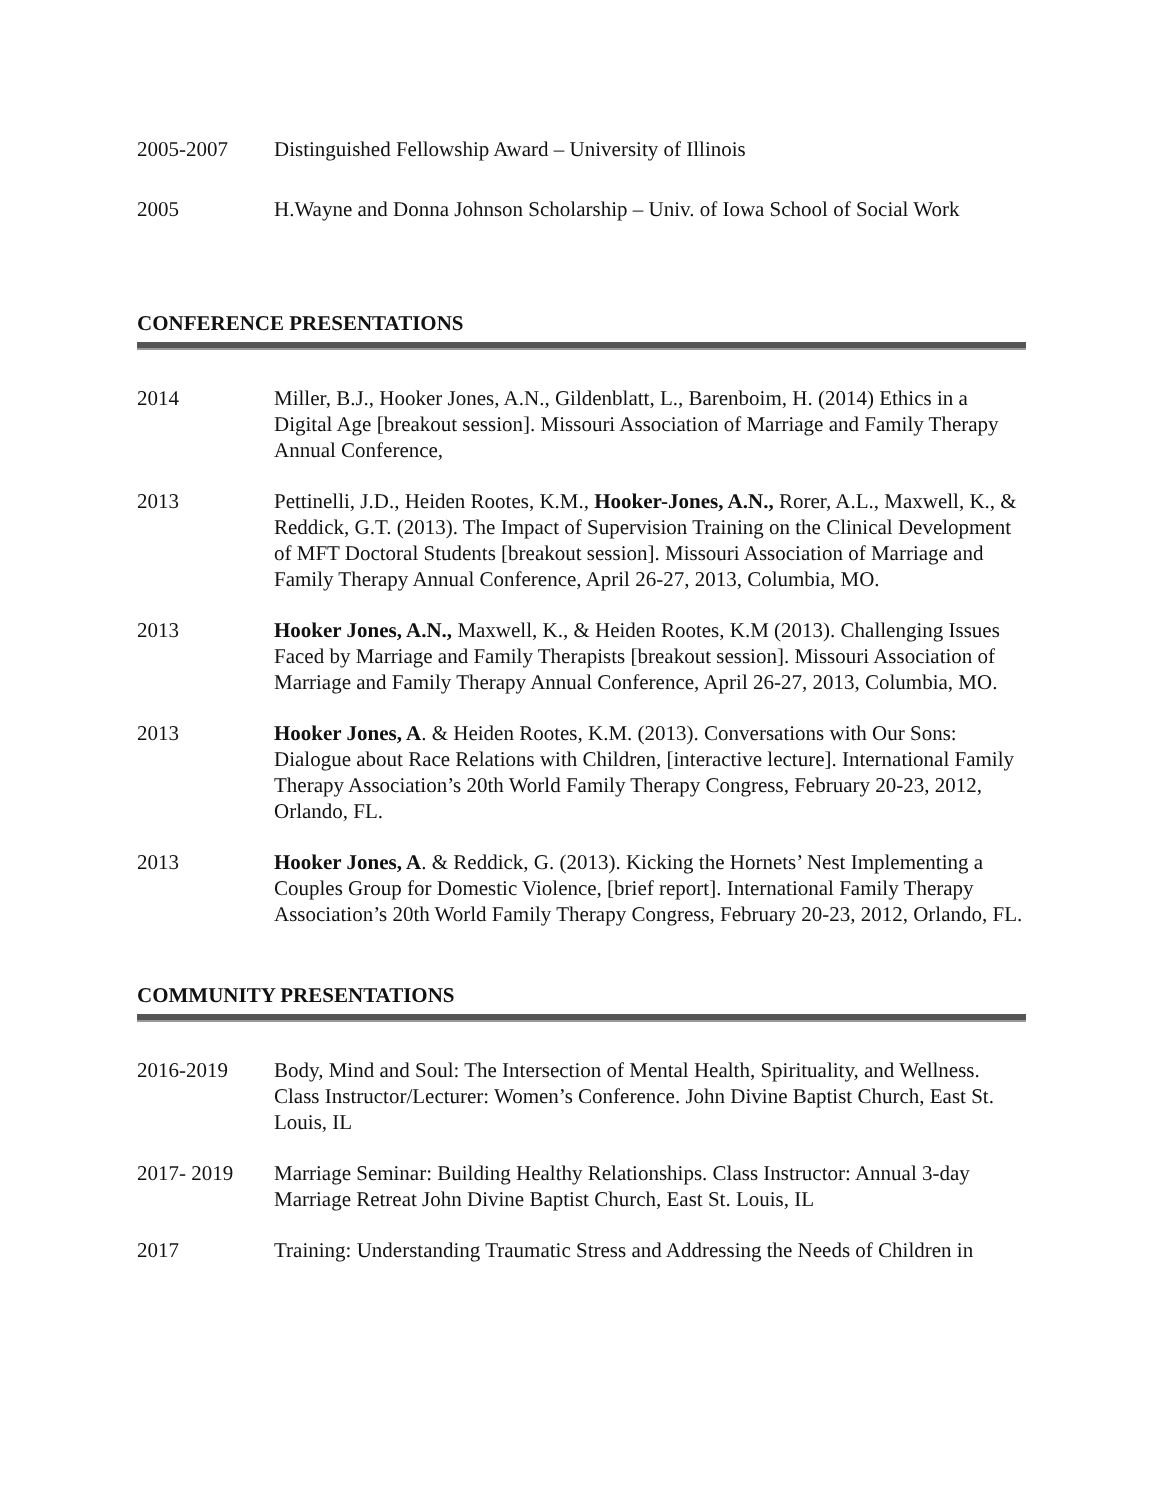2005-2007 Distinguished Fellowship Award – University of Illinois
2005 H.Wayne and Donna Johnson Scholarship – Univ. of Iowa School of Social Work
CONFERENCE PRESENTATIONS
2014 Miller, B.J., Hooker Jones, A.N., Gildenblatt, L., Barenboim, H. (2014) Ethics in a Digital Age [breakout session]. Missouri Association of Marriage and Family Therapy Annual Conference,
2013 Pettinelli, J.D., Heiden Rootes, K.M., Hooker-Jones, A.N., Rorer, A.L., Maxwell, K., & Reddick, G.T. (2013). The Impact of Supervision Training on the Clinical Development of MFT Doctoral Students [breakout session]. Missouri Association of Marriage and Family Therapy Annual Conference, April 26-27, 2013, Columbia, MO.
2013 Hooker Jones, A.N., Maxwell, K., & Heiden Rootes, K.M (2013). Challenging Issues Faced by Marriage and Family Therapists [breakout session]. Missouri Association of Marriage and Family Therapy Annual Conference, April 26-27, 2013, Columbia, MO.
2013 Hooker Jones, A. & Heiden Rootes, K.M. (2013). Conversations with Our Sons: Dialogue about Race Relations with Children, [interactive lecture]. International Family Therapy Association’s 20th World Family Therapy Congress, February 20-23, 2012, Orlando, FL.
2013 Hooker Jones, A. & Reddick, G. (2013). Kicking the Hornets’ Nest Implementing a Couples Group for Domestic Violence, [brief report]. International Family Therapy Association’s 20th World Family Therapy Congress, February 20-23, 2012, Orlando, FL.
COMMUNITY PRESENTATIONS
2016-2019 Body, Mind and Soul: The Intersection of Mental Health, Spirituality, and Wellness. Class Instructor/Lecturer: Women’s Conference. John Divine Baptist Church, East St. Louis, IL
2017- 2019 Marriage Seminar: Building Healthy Relationships. Class Instructor: Annual 3-day Marriage Retreat John Divine Baptist Church, East St. Louis, IL
2017 Training: Understanding Traumatic Stress and Addressing the Needs of Children in